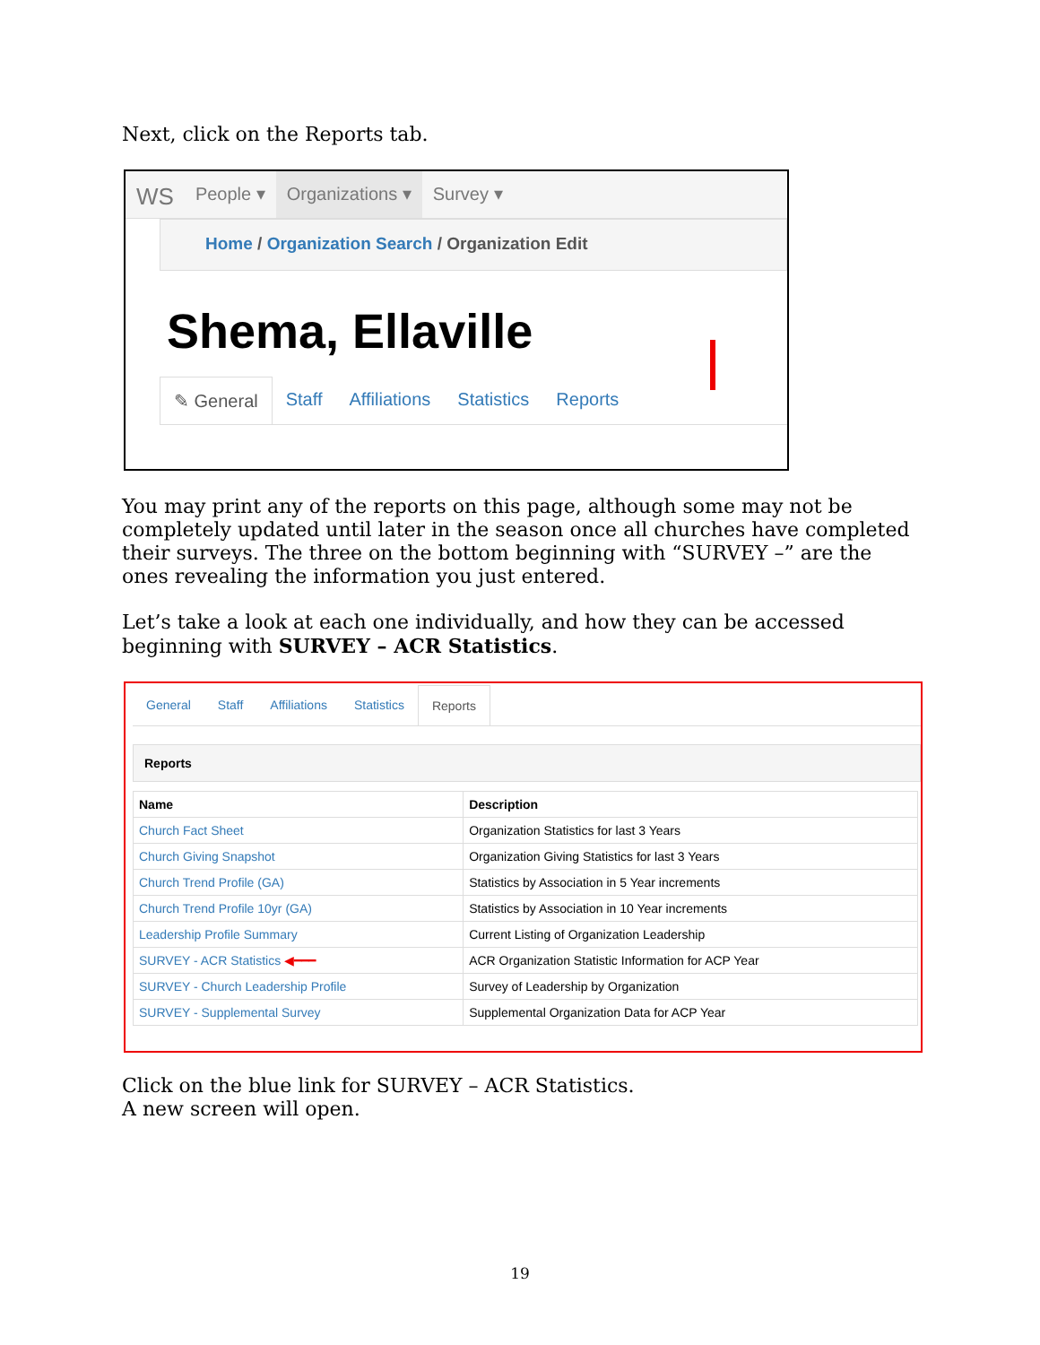Next, click on the Reports tab.
WS
People ▾ Organizations ▾ Survey ▾
Home / Organization Search / Organization Edit
Shema, Ellaville
✎ General Staff Affiliations Statistics Reports
You may print any of the reports on this page, although some may not be completely updated until later in the season once all churches have completed their surveys. The three on the bottom beginning with “SURVEY –” are the ones revealing the information you just entered.
Let’s take a look at each one individually, and how they can be accessed beginning with SURVEY – ACR Statistics.
General Staff Affiliations Statistics Reports
Reports
| Name | Description |
| --- | --- |
| Church Fact Sheet | Organization Statistics for last 3 Years |
| Church Giving Snapshot | Organization Giving Statistics for last 3 Years |
| Church Trend Profile (GA) | Statistics by Association in 5 Year increments |
| Church Trend Profile 10yr (GA) | Statistics by Association in 10 Year increments |
| Leadership Profile Summary | Current Listing of Organization Leadership |
| SURVEY - ACR Statistics ◀━━━ | ACR Organization Statistic Information for ACP Year |
| SURVEY - Church Leadership Profile | Survey of Leadership by Organization |
| SURVEY - Supplemental Survey | Supplemental Organization Data for ACP Year |
Click on the blue link for SURVEY – ACR Statistics.
A new screen will open.
19